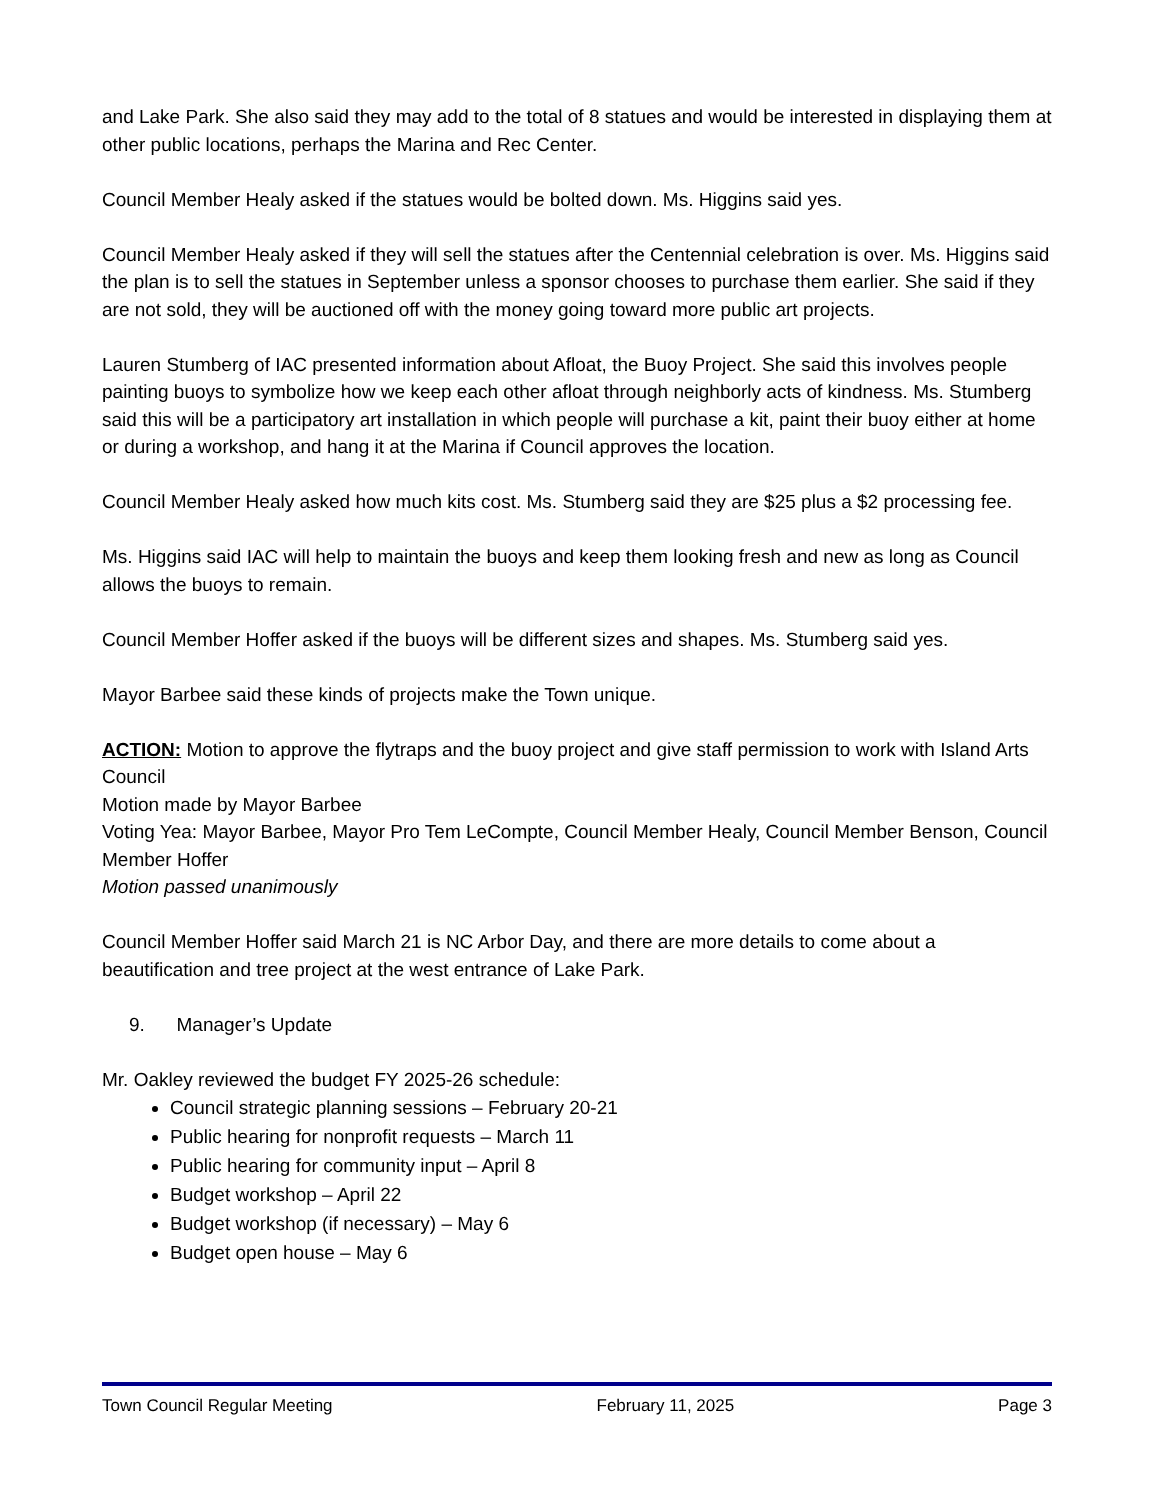and Lake Park. She also said they may add to the total of 8 statues and would be interested in displaying them at other public locations, perhaps the Marina and Rec Center.
Council Member Healy asked if the statues would be bolted down. Ms. Higgins said yes.
Council Member Healy asked if they will sell the statues after the Centennial celebration is over. Ms. Higgins said the plan is to sell the statues in September unless a sponsor chooses to purchase them earlier. She said if they are not sold, they will be auctioned off with the money going toward more public art projects.
Lauren Stumberg of IAC presented information about Afloat, the Buoy Project. She said this involves people painting buoys to symbolize how we keep each other afloat through neighborly acts of kindness. Ms. Stumberg said this will be a participatory art installation in which people will purchase a kit, paint their buoy either at home or during a workshop, and hang it at the Marina if Council approves the location.
Council Member Healy asked how much kits cost. Ms. Stumberg said they are $25 plus a $2 processing fee.
Ms. Higgins said IAC will help to maintain the buoys and keep them looking fresh and new as long as Council allows the buoys to remain.
Council Member Hoffer asked if the buoys will be different sizes and shapes. Ms. Stumberg said yes.
Mayor Barbee said these kinds of projects make the Town unique.
ACTION: Motion to approve the flytraps and the buoy project and give staff permission to work with Island Arts Council
Motion made by Mayor Barbee
Voting Yea: Mayor Barbee, Mayor Pro Tem LeCompte, Council Member Healy, Council Member Benson, Council Member Hoffer
Motion passed unanimously
Council Member Hoffer said March 21 is NC Arbor Day, and there are more details to come about a beautification and tree project at the west entrance of Lake Park.
9. Manager’s Update
Mr. Oakley reviewed the budget FY 2025-26 schedule:
Council strategic planning sessions – February 20-21
Public hearing for nonprofit requests – March 11
Public hearing for community input – April 8
Budget workshop – April 22
Budget workshop (if necessary) – May 6
Budget open house – May 6
Town Council Regular Meeting February 11, 2025 Page 3